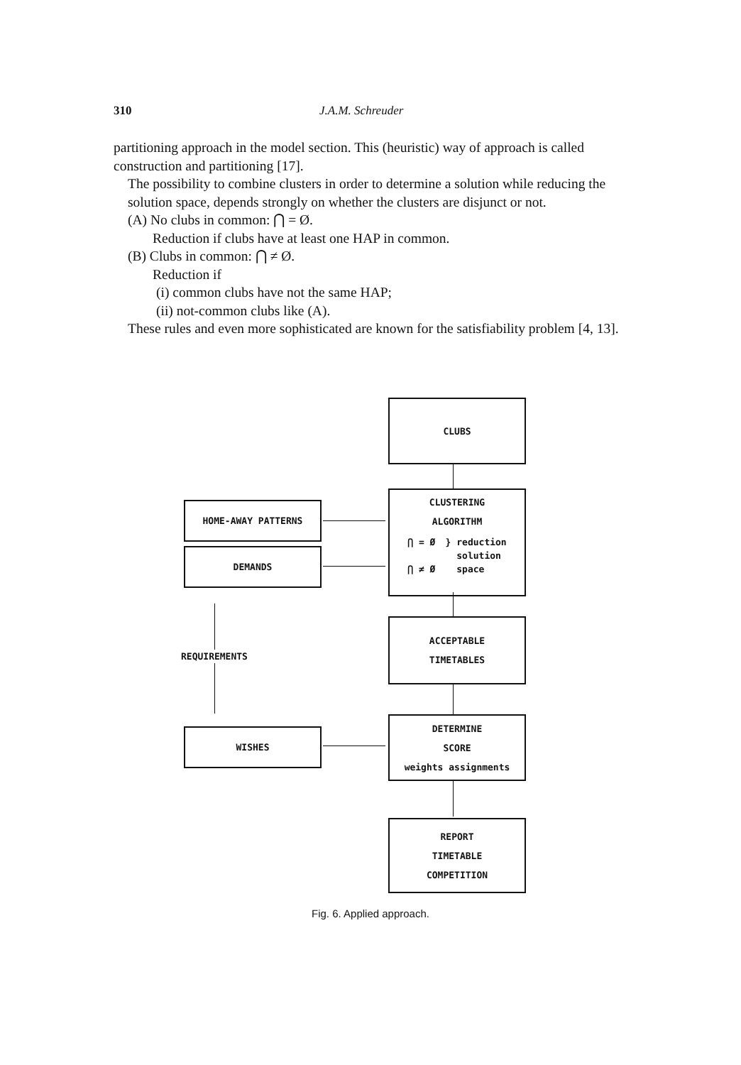310 J.A.M. Schreuder
partitioning approach in the model section. This (heuristic) way of approach is called construction and partitioning [17].
The possibility to combine clusters in order to determine a solution while reducing the solution space, depends strongly on whether the clusters are disjunct or not.
(A) No clubs in common: ⋂ = Ø.
Reduction if clubs have at least one HAP in common.
(B) Clubs in common: ⋂ ≠ Ø.
Reduction if
(i) common clubs have not the same HAP;
(ii) not-common clubs like (A).
These rules and even more sophisticated are known for the satisfiability problem [4, 13].
CLUBS
CLUSTERING
ALGORITHM
⋂ = Ø
⋂ ≠ Ø
} reduction
solution
space
HOME-AWAY PATTERNS
DEMANDS
ACCEPTABLE
TIMETABLES
REQUIREMENTS
WISHES
DETERMINE
SCORE
weights assignments
REPORT
TIMETABLE
COMPETITION
Fig. 6. Applied approach.